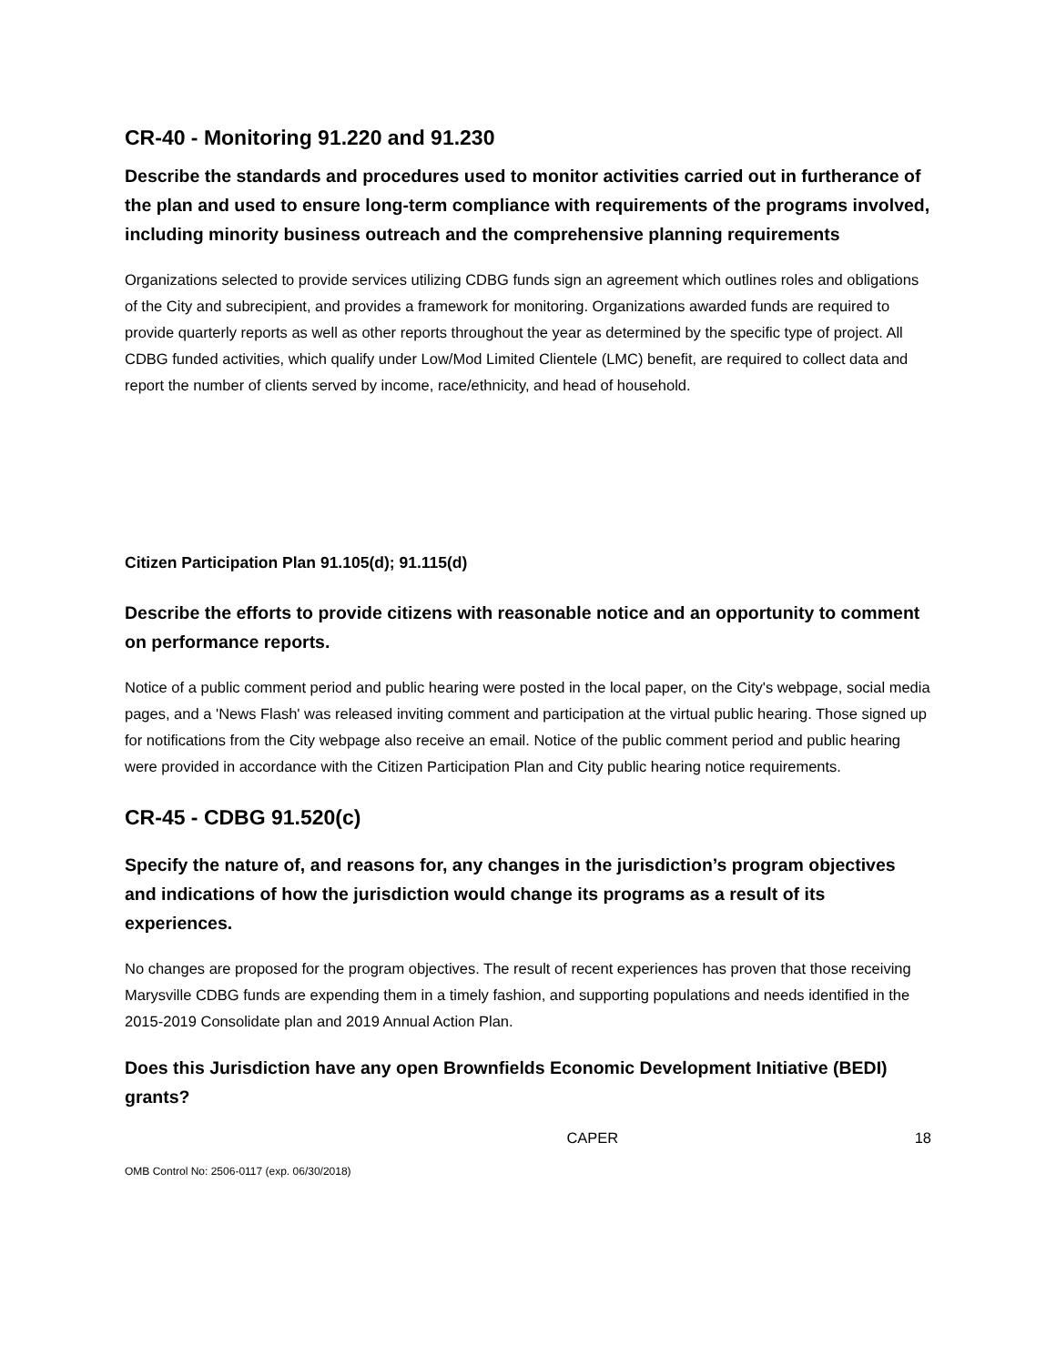CR-40 - Monitoring 91.220 and 91.230
Describe the standards and procedures used to monitor activities carried out in furtherance of the plan and used to ensure long-term compliance with requirements of the programs involved, including minority business outreach and the comprehensive planning requirements
Organizations selected to provide services utilizing CDBG funds sign an agreement which outlines roles and obligations of the City and subrecipient, and provides a framework for monitoring. Organizations awarded funds are required to provide quarterly reports as well as other reports throughout the year as determined by the specific type of project. All CDBG funded activities, which qualify under Low/Mod Limited Clientele (LMC) benefit, are required to collect data and report the number of clients served by income, race/ethnicity, and head of household.
Citizen Participation Plan 91.105(d); 91.115(d)
Describe the efforts to provide citizens with reasonable notice and an opportunity to comment on performance reports.
Notice of a public comment period and public hearing were posted in the local paper, on the City's webpage, social media pages, and a 'News Flash' was released inviting comment and participation at the virtual public hearing. Those signed up for notifications from the City webpage also receive an email. Notice of the public comment period and public hearing were provided in accordance with the Citizen Participation Plan and City public hearing notice requirements.
CR-45 - CDBG 91.520(c)
Specify the nature of, and reasons for, any changes in the jurisdiction’s program objectives and indications of how the jurisdiction would change its programs as a result of its experiences.
No changes are proposed for the program objectives. The result of recent experiences has proven that those receiving Marysville CDBG funds are expending them in a timely fashion, and supporting populations and needs identified in the 2015-2019 Consolidate plan and 2019 Annual Action Plan.
Does this Jurisdiction have any open Brownfields Economic Development Initiative (BEDI) grants?
CAPER 18
OMB Control No: 2506-0117 (exp. 06/30/2018)